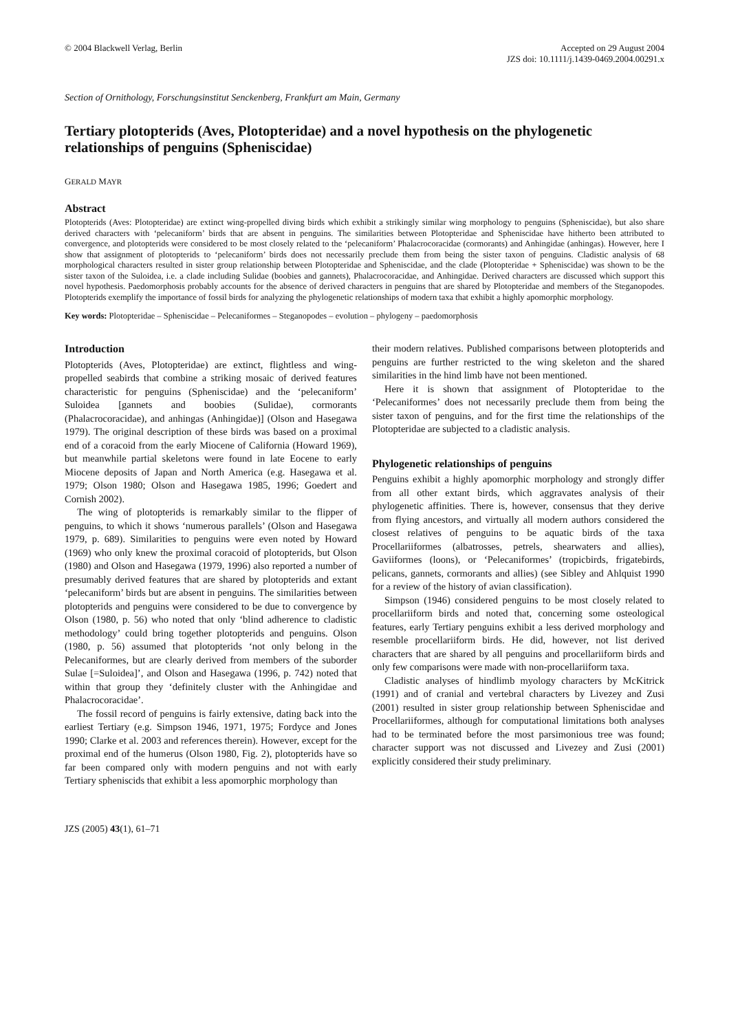© 2004 Blackwell Verlag, Berlin
Accepted on 29 August 2004
JZS doi: 10.1111/j.1439-0469.2004.00291.x
Section of Ornithology, Forschungsinstitut Senckenberg, Frankfurt am Main, Germany
Tertiary plotopterids (Aves, Plotopteridae) and a novel hypothesis on the phylogenetic relationships of penguins (Spheniscidae)
GERALD MAYR
Abstract
Plotopterids (Aves: Plotopteridae) are extinct wing-propelled diving birds which exhibit a strikingly similar wing morphology to penguins (Spheniscidae), but also share derived characters with ‘pelecaniform’ birds that are absent in penguins. The similarities between Plotopteridae and Spheniscidae have hitherto been attributed to convergence, and plotopterids were considered to be most closely related to the ‘pelecaniform’ Phalacrocoracidae (cormorants) and Anhingidae (anhingas). However, here I show that assignment of plotopterids to ‘pelecaniform’ birds does not necessarily preclude them from being the sister taxon of penguins. Cladistic analysis of 68 morphological characters resulted in sister group relationship between Plotopteridae and Spheniscidae, and the clade (Plotopteridae + Spheniscidae) was shown to be the sister taxon of the Suloidea, i.e. a clade including Sulidae (boobies and gannets), Phalacrocoracidae, and Anhingidae. Derived characters are discussed which support this novel hypothesis. Paedomorphosis probably accounts for the absence of derived characters in penguins that are shared by Plotopteridae and members of the Steganopodes. Plotopterids exemplify the importance of fossil birds for analyzing the phylogenetic relationships of modern taxa that exhibit a highly apomorphic morphology.
Key words: Plotopteridae – Spheniscidae – Pelecaniformes – Steganopodes – evolution – phylogeny – paedomorphosis
Introduction
Plotopterids (Aves, Plotopteridae) are extinct, flightless and wing-propelled seabirds that combine a striking mosaic of derived features characteristic for penguins (Spheniscidae) and the ‘pelecaniform’ Suloidea [gannets and boobies (Sulidae), cormorants (Phalacrocoracidae), and anhingas (Anhingidae)] (Olson and Hasegawa 1979). The original description of these birds was based on a proximal end of a coracoid from the early Miocene of California (Howard 1969), but meanwhile partial skeletons were found in late Eocene to early Miocene deposits of Japan and North America (e.g. Hasegawa et al. 1979; Olson 1980; Olson and Hasegawa 1985, 1996; Goedert and Cornish 2002).
The wing of plotopterids is remarkably similar to the flipper of penguins, to which it shows ‘numerous parallels’ (Olson and Hasegawa 1979, p. 689). Similarities to penguins were even noted by Howard (1969) who only knew the proximal coracoid of plotopterids, but Olson (1980) and Olson and Hasegawa (1979, 1996) also reported a number of presumably derived features that are shared by plotopterids and extant ‘pelecaniform’ birds but are absent in penguins. The similarities between plotopterids and penguins were considered to be due to convergence by Olson (1980, p. 56) who noted that only ‘blind adherence to cladistic methodology’ could bring together plotopterids and penguins. Olson (1980, p. 56) assumed that plotopterids ‘not only belong in the Pelecaniformes, but are clearly derived from members of the suborder Sulae [=Suloidea]’, and Olson and Hasegawa (1996, p. 742) noted that within that group they ‘definitely cluster with the Anhingidae and Phalacrocoracidae’.
The fossil record of penguins is fairly extensive, dating back into the earliest Tertiary (e.g. Simpson 1946, 1971, 1975; Fordyce and Jones 1990; Clarke et al. 2003 and references therein). However, except for the proximal end of the humerus (Olson 1980, Fig. 2), plotopterids have so far been compared only with modern penguins and not with early Tertiary spheniscids that exhibit a less apomorphic morphology than
JZS (2005) 43(1), 61–71
their modern relatives. Published comparisons between plotopterids and penguins are further restricted to the wing skeleton and the shared similarities in the hind limb have not been mentioned.
Here it is shown that assignment of Plotopteridae to the ‘Pelecaniformes’ does not necessarily preclude them from being the sister taxon of penguins, and for the first time the relationships of the Plotopteridae are subjected to a cladistic analysis.
Phylogenetic relationships of penguins
Penguins exhibit a highly apomorphic morphology and strongly differ from all other extant birds, which aggravates analysis of their phylogenetic affinities. There is, however, consensus that they derive from flying ancestors, and virtually all modern authors considered the closest relatives of penguins to be aquatic birds of the taxa Procellariiformes (albatrosses, petrels, shearwaters and allies), Gaviiformes (loons), or ‘Pelecaniformes’ (tropicbirds, frigatebirds, pelicans, gannets, cormorants and allies) (see Sibley and Ahlquist 1990 for a review of the history of avian classification).
Simpson (1946) considered penguins to be most closely related to procellariiform birds and noted that, concerning some osteological features, early Tertiary penguins exhibit a less derived morphology and resemble procellariiform birds. He did, however, not list derived characters that are shared by all penguins and procellariiform birds and only few comparisons were made with non-procellariiform taxa.
Cladistic analyses of hindlimb myology characters by McKitrick (1991) and of cranial and vertebral characters by Livezey and Zusi (2001) resulted in sister group relationship between Spheniscidae and Procellariiformes, although for computational limitations both analyses had to be terminated before the most parsimonious tree was found; character support was not discussed and Livezey and Zusi (2001) explicitly considered their study preliminary.